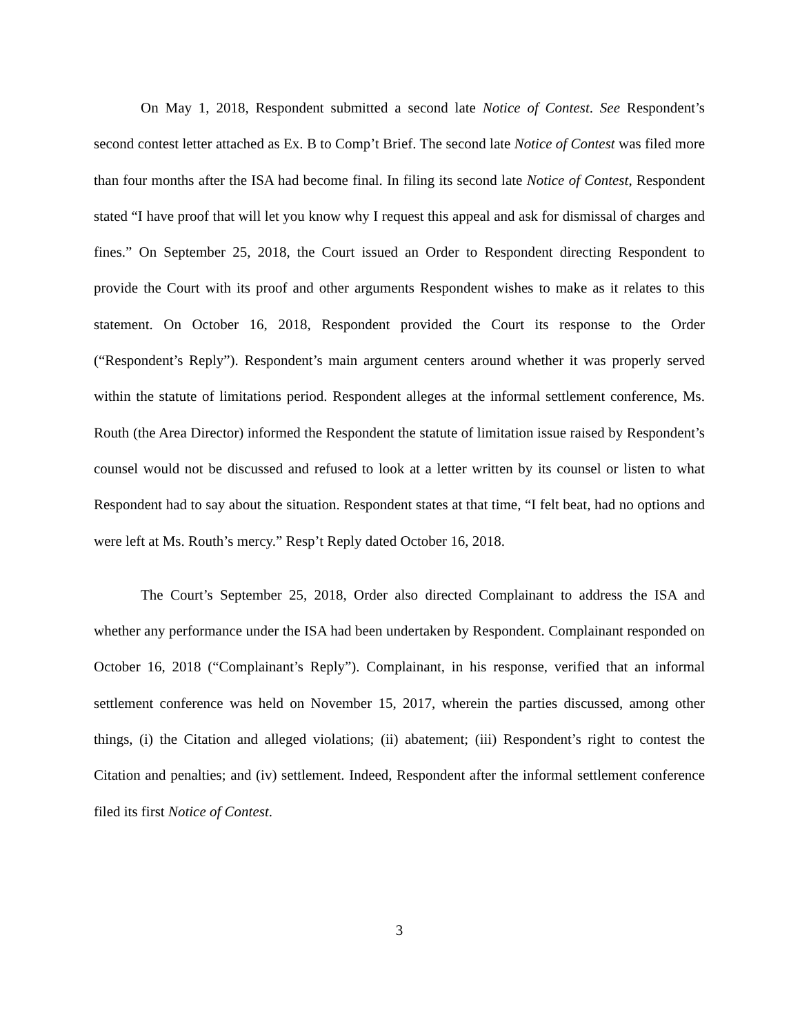On May 1, 2018, Respondent submitted a second late Notice of Contest. See Respondent’s second contest letter attached as Ex. B to Comp’t Brief. The second late Notice of Contest was filed more than four months after the ISA had become final. In filing its second late Notice of Contest, Respondent stated “I have proof that will let you know why I request this appeal and ask for dismissal of charges and fines.” On September 25, 2018, the Court issued an Order to Respondent directing Respondent to provide the Court with its proof and other arguments Respondent wishes to make as it relates to this statement. On October 16, 2018, Respondent provided the Court its response to the Order (“Respondent’s Reply”). Respondent’s main argument centers around whether it was properly served within the statute of limitations period. Respondent alleges at the informal settlement conference, Ms. Routh (the Area Director) informed the Respondent the statute of limitation issue raised by Respondent’s counsel would not be discussed and refused to look at a letter written by its counsel or listen to what Respondent had to say about the situation. Respondent states at that time, “I felt beat, had no options and were left at Ms. Routh’s mercy.” Resp’t Reply dated October 16, 2018.
The Court’s September 25, 2018, Order also directed Complainant to address the ISA and whether any performance under the ISA had been undertaken by Respondent. Complainant responded on October 16, 2018 (“Complainant’s Reply”). Complainant, in his response, verified that an informal settlement conference was held on November 15, 2017, wherein the parties discussed, among other things, (i) the Citation and alleged violations; (ii) abatement; (iii) Respondent’s right to contest the Citation and penalties; and (iv) settlement. Indeed, Respondent after the informal settlement conference filed its first Notice of Contest.
3